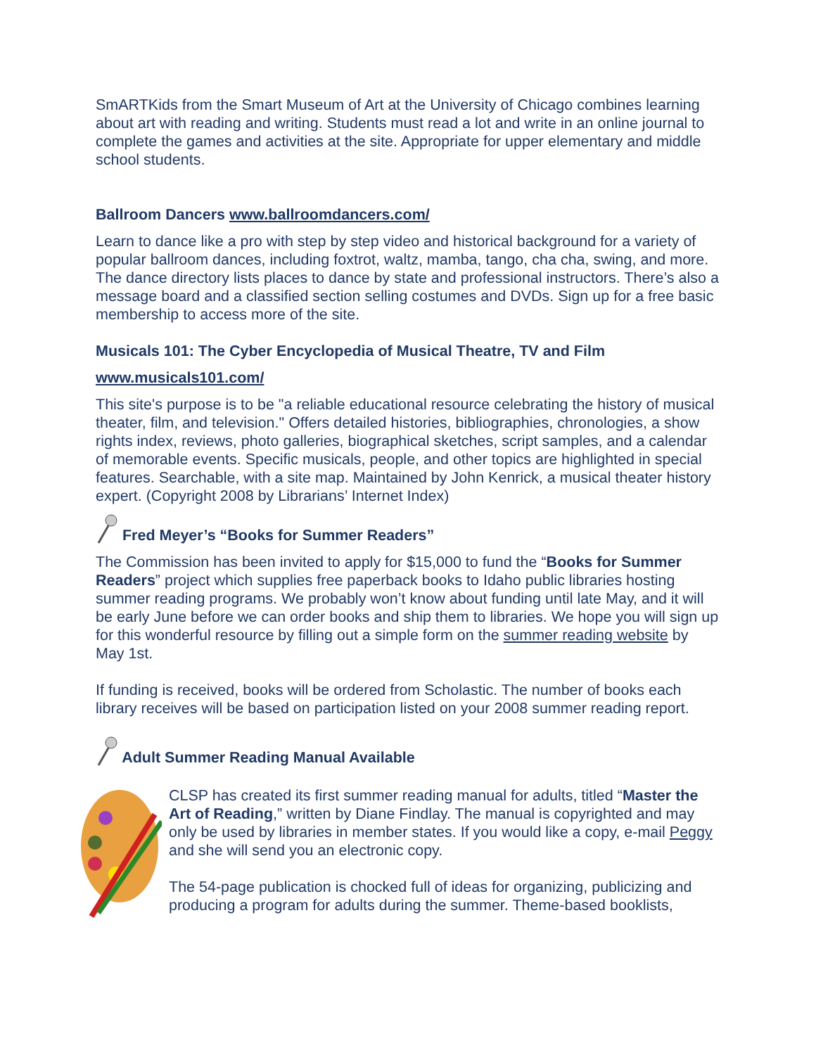SmARTKids from the Smart Museum of Art at the University of Chicago combines learning about art with reading and writing. Students must read a lot and write in an online journal to complete the games and activities at the site. Appropriate for upper elementary and middle school students.
Ballroom Dancers www.ballroomdancers.com/
Learn to dance like a pro with step by step video and historical background for a variety of popular ballroom dances, including foxtrot, waltz, mamba, tango, cha cha, swing, and more. The dance directory lists places to dance by state and professional instructors. There’s also a message board and a classified section selling costumes and DVDs. Sign up for a free basic membership to access more of the site.
Musicals 101: The Cyber Encyclopedia of Musical Theatre, TV and Film
www.musicals101.com/
This site's purpose is to be "a reliable educational resource celebrating the history of musical theater, film, and television." Offers detailed histories, bibliographies, chronologies, a show rights index, reviews, photo galleries, biographical sketches, script samples, and a calendar of memorable events. Specific musicals, people, and other topics are highlighted in special features. Searchable, with a site map. Maintained by John Kenrick, a musical theater history expert. (Copyright 2008 by Librarians’ Internet Index)
Fred Meyer’s “Books for Summer Readers”
The Commission has been invited to apply for $15,000 to fund the “Books for Summer Readers” project which supplies free paperback books to Idaho public libraries hosting summer reading programs. We probably won’t know about funding until late May, and it will be early June before we can order books and ship them to libraries. We hope you will sign up for this wonderful resource by filling out a simple form on the summer reading website by May 1st.
If funding is received, books will be ordered from Scholastic. The number of books each library receives will be based on participation listed on your 2008 summer reading report.
Adult Summer Reading Manual Available
CLSP has created its first summer reading manual for adults, titled “Master the Art of Reading,” written by Diane Findlay. The manual is copyrighted and may only be used by libraries in member states. If you would like a copy, e-mail Peggy and she will send you an electronic copy.
The 54-page publication is chocked full of ideas for organizing, publicizing and producing a program for adults during the summer. Theme-based booklists,